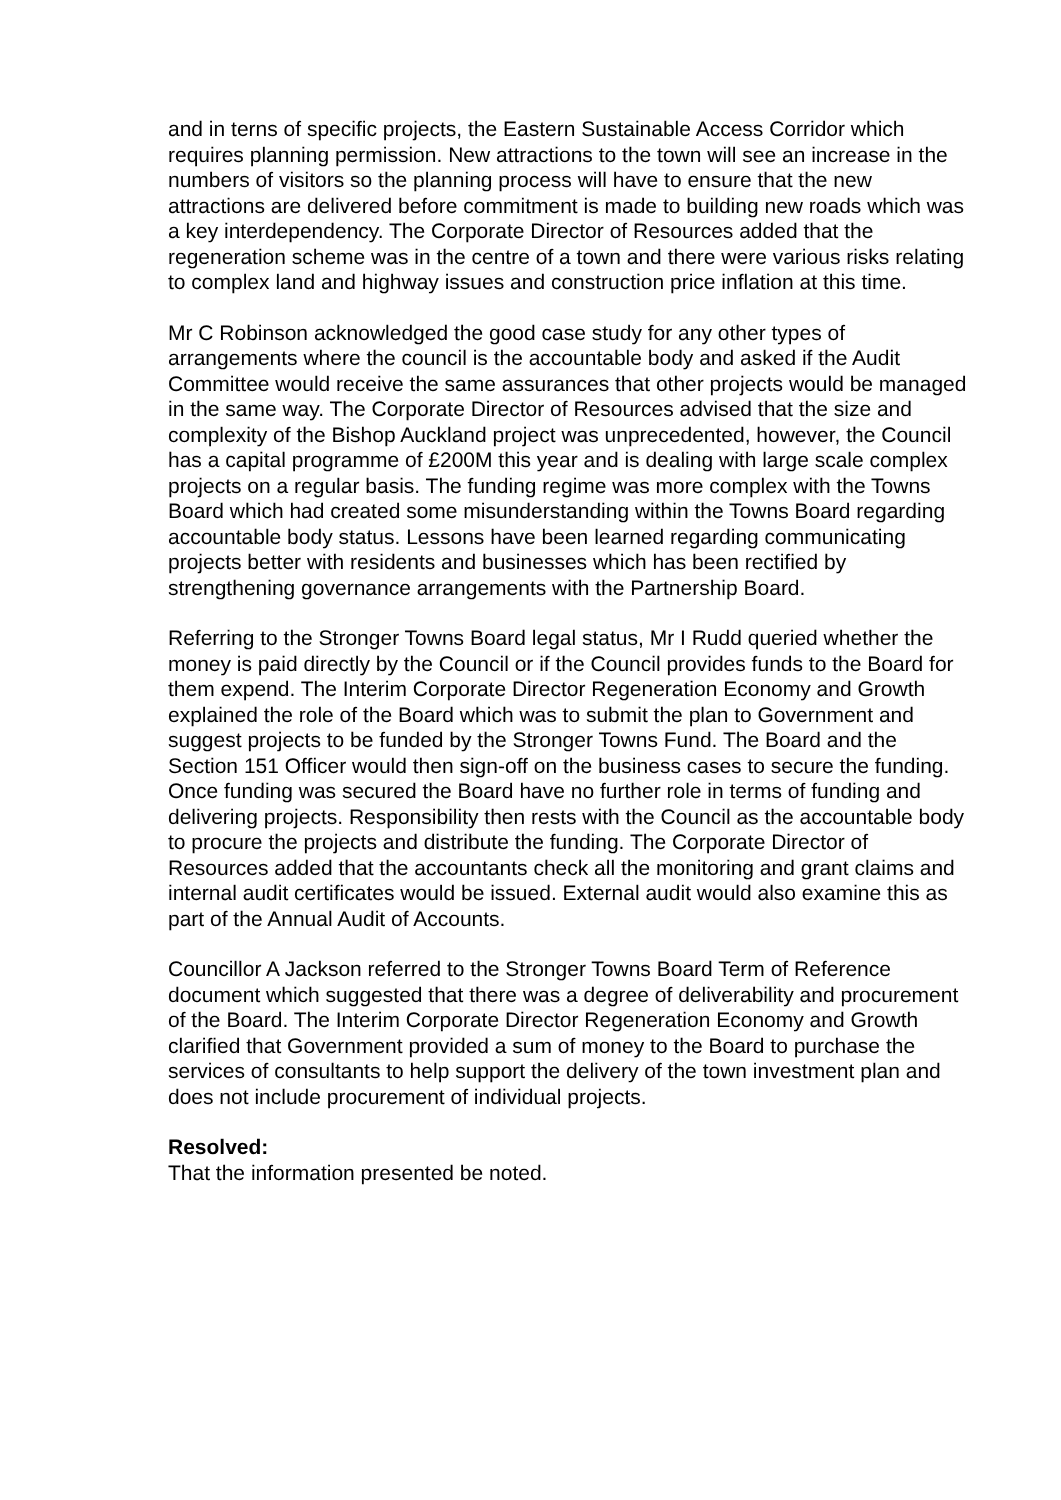and in terns of specific projects, the Eastern Sustainable Access Corridor which requires planning permission. New attractions to the town will see an increase in the numbers of visitors so the planning process will have to ensure that the new attractions are delivered before commitment is made to building new roads which was a key interdependency. The Corporate Director of Resources added that the regeneration scheme was in the centre of a town and there were various risks relating to complex land and highway issues and construction price inflation at this time.
Mr C Robinson acknowledged the good case study for any other types of arrangements where the council is the accountable body and asked if the Audit Committee would receive the same assurances that other projects would be managed in the same way. The Corporate Director of Resources advised that the size and complexity of the Bishop Auckland project was unprecedented, however, the Council has a capital programme of £200M this year and is dealing with large scale complex projects on a regular basis. The funding regime was more complex with the Towns Board which had created some misunderstanding within the Towns Board regarding accountable body status. Lessons have been learned regarding communicating projects better with residents and businesses which has been rectified by strengthening governance arrangements with the Partnership Board.
Referring to the Stronger Towns Board legal status, Mr I Rudd queried whether the money is paid directly by the Council or if the Council provides funds to the Board for them expend. The Interim Corporate Director Regeneration Economy and Growth explained the role of the Board which was to submit the plan to Government and suggest projects to be funded by the Stronger Towns Fund. The Board and the Section 151 Officer would then sign-off on the business cases to secure the funding. Once funding was secured the Board have no further role in terms of funding and delivering projects. Responsibility then rests with the Council as the accountable body to procure the projects and distribute the funding. The Corporate Director of Resources added that the accountants check all the monitoring and grant claims and internal audit certificates would be issued. External audit would also examine this as part of the Annual Audit of Accounts.
Councillor A Jackson referred to the Stronger Towns Board Term of Reference document which suggested that there was a degree of deliverability and procurement of the Board. The Interim Corporate Director Regeneration Economy and Growth clarified that Government provided a sum of money to the Board to purchase the services of consultants to help support the delivery of the town investment plan and does not include procurement of individual projects.
Resolved:
That the information presented be noted.